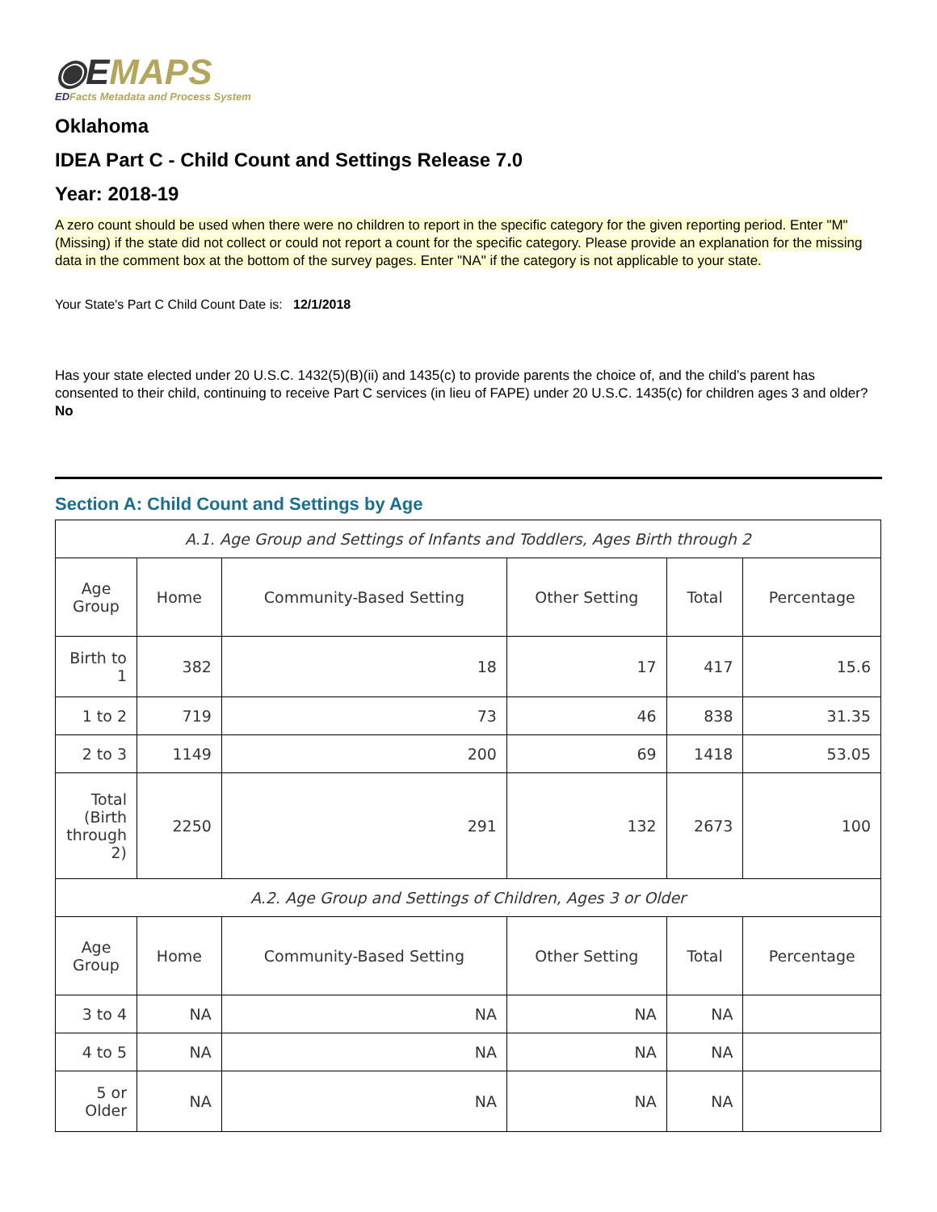◉EMAPS
EDFacts Metadata and Process System
Oklahoma
IDEA Part C - Child Count and Settings Release 7.0
Year: 2018-19
A zero count should be used when there were no children to report in the specific category for the given reporting period. Enter "M" (Missing) if the state did not collect or could not report a count for the specific category. Please provide an explanation for the missing data in the comment box at the bottom of the survey pages. Enter "NA" if the category is not applicable to your state.
Your State's Part C Child Count Date is: 12/1/2018
Has your state elected under 20 U.S.C. 1432(5)(B)(ii) and 1435(c) to provide parents the choice of, and the child’s parent has consented to their child, continuing to receive Part C services (in lieu of FAPE) under 20 U.S.C. 1435(c) for children ages 3 and older? No
Section A: Child Count and Settings by Age
| A.1. Age Group and Settings of Infants and Toddlers, Ages Birth through 2 | | | | | |
| Age Group | Home | Community-Based Setting | Other Setting | Total | Percentage |
| Birth to 1 | 382 | 18 | 17 | 417 | 15.6 |
| 1 to 2 | 719 | 73 | 46 | 838 | 31.35 |
| 2 to 3 | 1149 | 200 | 69 | 1418 | 53.05 |
| Total (Birth through 2) | 2250 | 291 | 132 | 2673 | 100 |
| A.2. Age Group and Settings of Children, Ages 3 or Older | | | | | |
| Age Group | Home | Community-Based Setting | Other Setting | Total | Percentage |
| 3 to 4 | NA | NA | NA | NA | |
| 4 to 5 | NA | NA | NA | NA | |
| 5 or Older | NA | NA | NA | NA | |